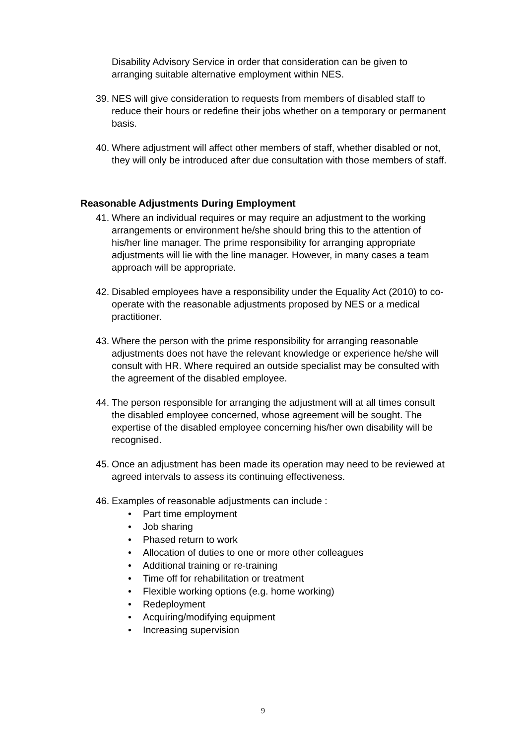Disability Advisory Service in order that consideration can be given to arranging suitable alternative employment within NES.
39. NES will give consideration to requests from members of disabled staff to reduce their hours or redefine their jobs whether on a temporary or permanent basis.
40. Where adjustment will affect other members of staff, whether disabled or not, they will only be introduced after due consultation with those members of staff.
Reasonable Adjustments During Employment
41. Where an individual requires or may require an adjustment to the working arrangements or environment he/she should bring this to the attention of his/her line manager. The prime responsibility for arranging appropriate adjustments will lie with the line manager. However, in many cases a team approach will be appropriate.
42. Disabled employees have a responsibility under the Equality Act (2010) to co-operate with the reasonable adjustments proposed by NES or a medical practitioner.
43. Where the person with the prime responsibility for arranging reasonable adjustments does not have the relevant knowledge or experience he/she will consult with HR. Where required an outside specialist may be consulted with the agreement of the disabled employee.
44. The person responsible for arranging the adjustment will at all times consult the disabled employee concerned, whose agreement will be sought. The expertise of the disabled employee concerning his/her own disability will be recognised.
45. Once an adjustment has been made its operation may need to be reviewed at agreed intervals to assess its continuing effectiveness.
46. Examples of reasonable adjustments can include :
• Part time employment
• Job sharing
• Phased return to work
• Allocation of duties to one or more other colleagues
• Additional training or re-training
• Time off for rehabilitation or treatment
• Flexible working options (e.g. home working)
• Redeployment
• Acquiring/modifying equipment
• Increasing supervision
9